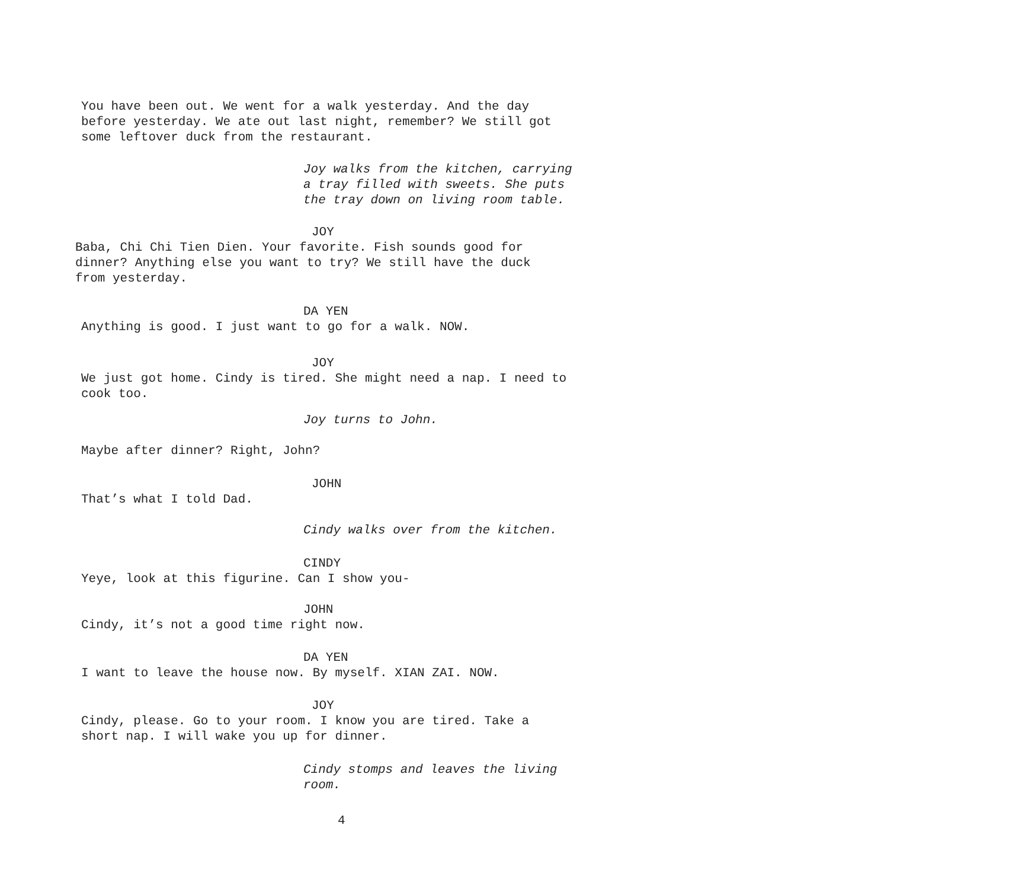You have been out. We went for a walk yesterday. And the day
before yesterday. We ate out last night, remember? We still got
some leftover duck from the restaurant.
Joy walks from the kitchen, carrying
a tray filled with sweets. She puts
the tray down on living room table.
JOY
Baba, Chi Chi Tien Dien. Your favorite. Fish sounds good for
dinner? Anything else you want to try? We still have the duck
from yesterday.
DA YEN
Anything is good. I just want to go for a walk. NOW.
JOY
We just got home. Cindy is tired. She might need a nap. I need to
cook too.
Joy turns to John.
Maybe after dinner? Right, John?
JOHN
That’s what I told Dad.
Cindy walks over from the kitchen.
CINDY
Yeye, look at this figurine. Can I show you-
JOHN
Cindy, it’s not a good time right now.
DA YEN
I want to leave the house now. By myself. XIAN ZAI. NOW.
JOY
Cindy, please. Go to your room. I know you are tired. Take a
short nap. I will wake you up for dinner.
Cindy stomps and leaves the living
room.
4